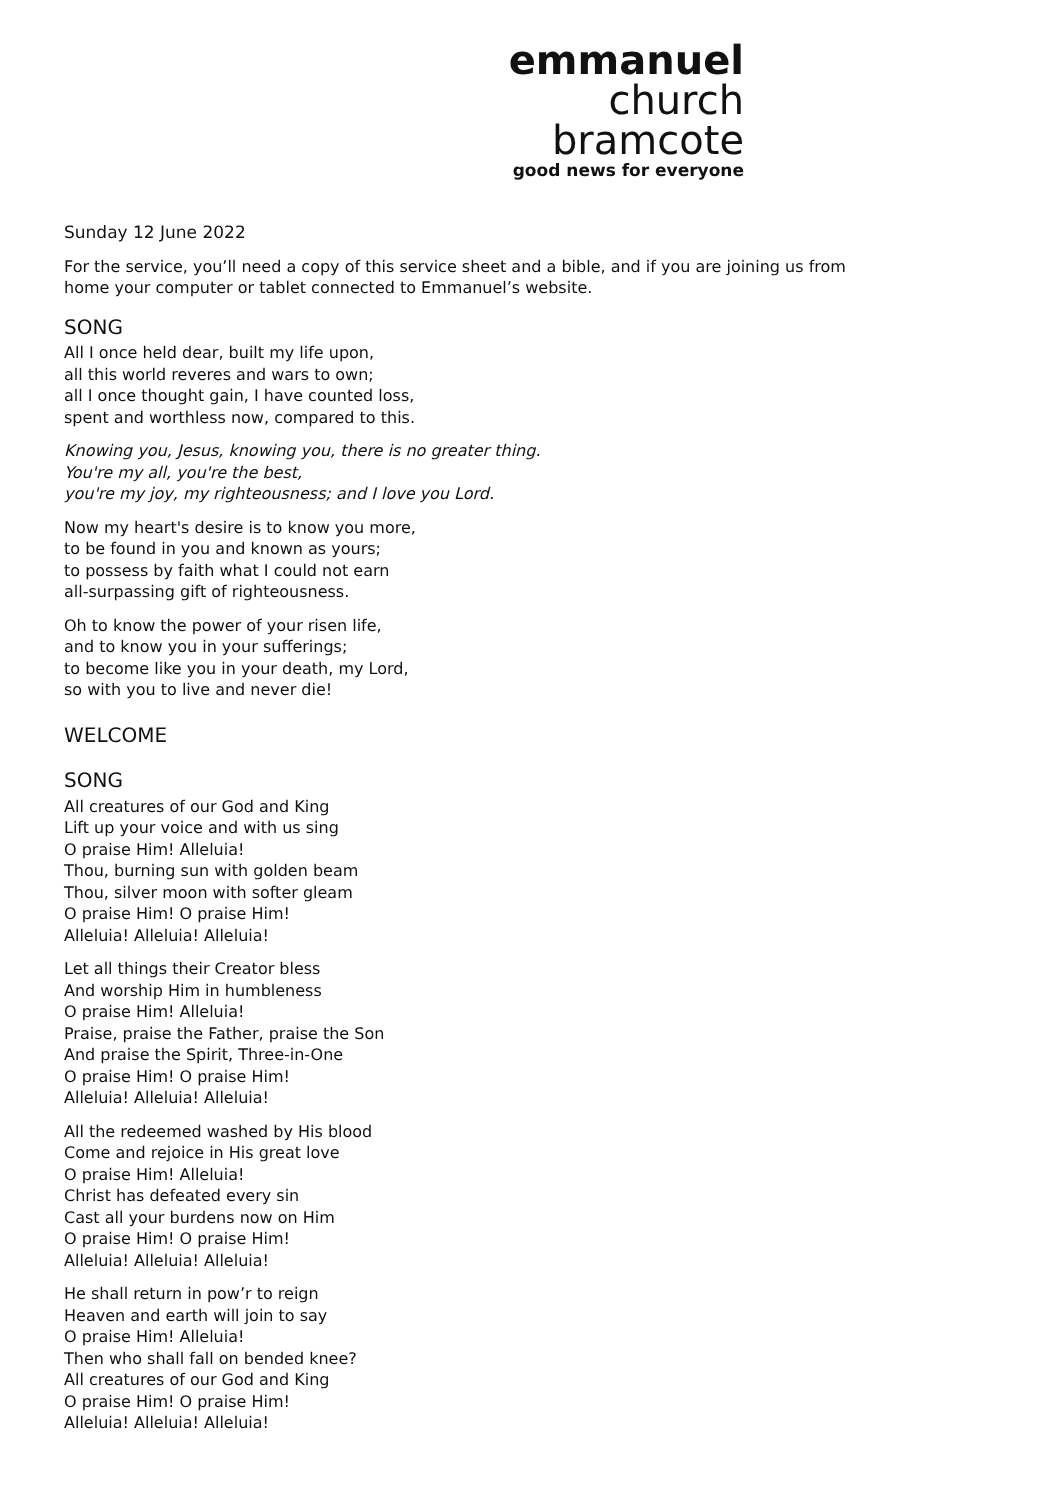emmanuel
church
bramcote
good news for everyone
Sunday 12 June 2022
For the service, you’ll need a copy of this service sheet and a bible, and if you are joining us from
home your computer or tablet connected to Emmanuel’s website.
SONG
All I once held dear, built my life upon,
all this world reveres and wars to own;
all I once thought gain, I have counted loss,
spent and worthless now, compared to this.
Knowing you, Jesus, knowing you, there is no greater thing.
You're my all, you're the best,
you're my joy, my righteousness; and I love you Lord.
Now my heart's desire is to know you more,
to be found in you and known as yours;
to possess by faith what I could not earn
all-surpassing gift of righteousness.
Oh to know the power of your risen life,
and to know you in your sufferings;
to become like you in your death, my Lord,
so with you to live and never die!
WELCOME
SONG
All creatures of our God and King
Lift up your voice and with us sing
O praise Him! Alleluia!
Thou, burning sun with golden beam
Thou, silver moon with softer gleam
O praise Him! O praise Him!
Alleluia! Alleluia! Alleluia!
Let all things their Creator bless
And worship Him in humbleness
O praise Him! Alleluia!
Praise, praise the Father, praise the Son
And praise the Spirit, Three-in-One
O praise Him! O praise Him!
Alleluia! Alleluia! Alleluia!
All the redeemed washed by His blood
Come and rejoice in His great love
O praise Him! Alleluia!
Christ has defeated every sin
Cast all your burdens now on Him
O praise Him! O praise Him!
Alleluia! Alleluia! Alleluia!
He shall return in pow’r to reign
Heaven and earth will join to say
O praise Him! Alleluia!
Then who shall fall on bended knee?
All creatures of our God and King
O praise Him! O praise Him!
Alleluia! Alleluia! Alleluia!